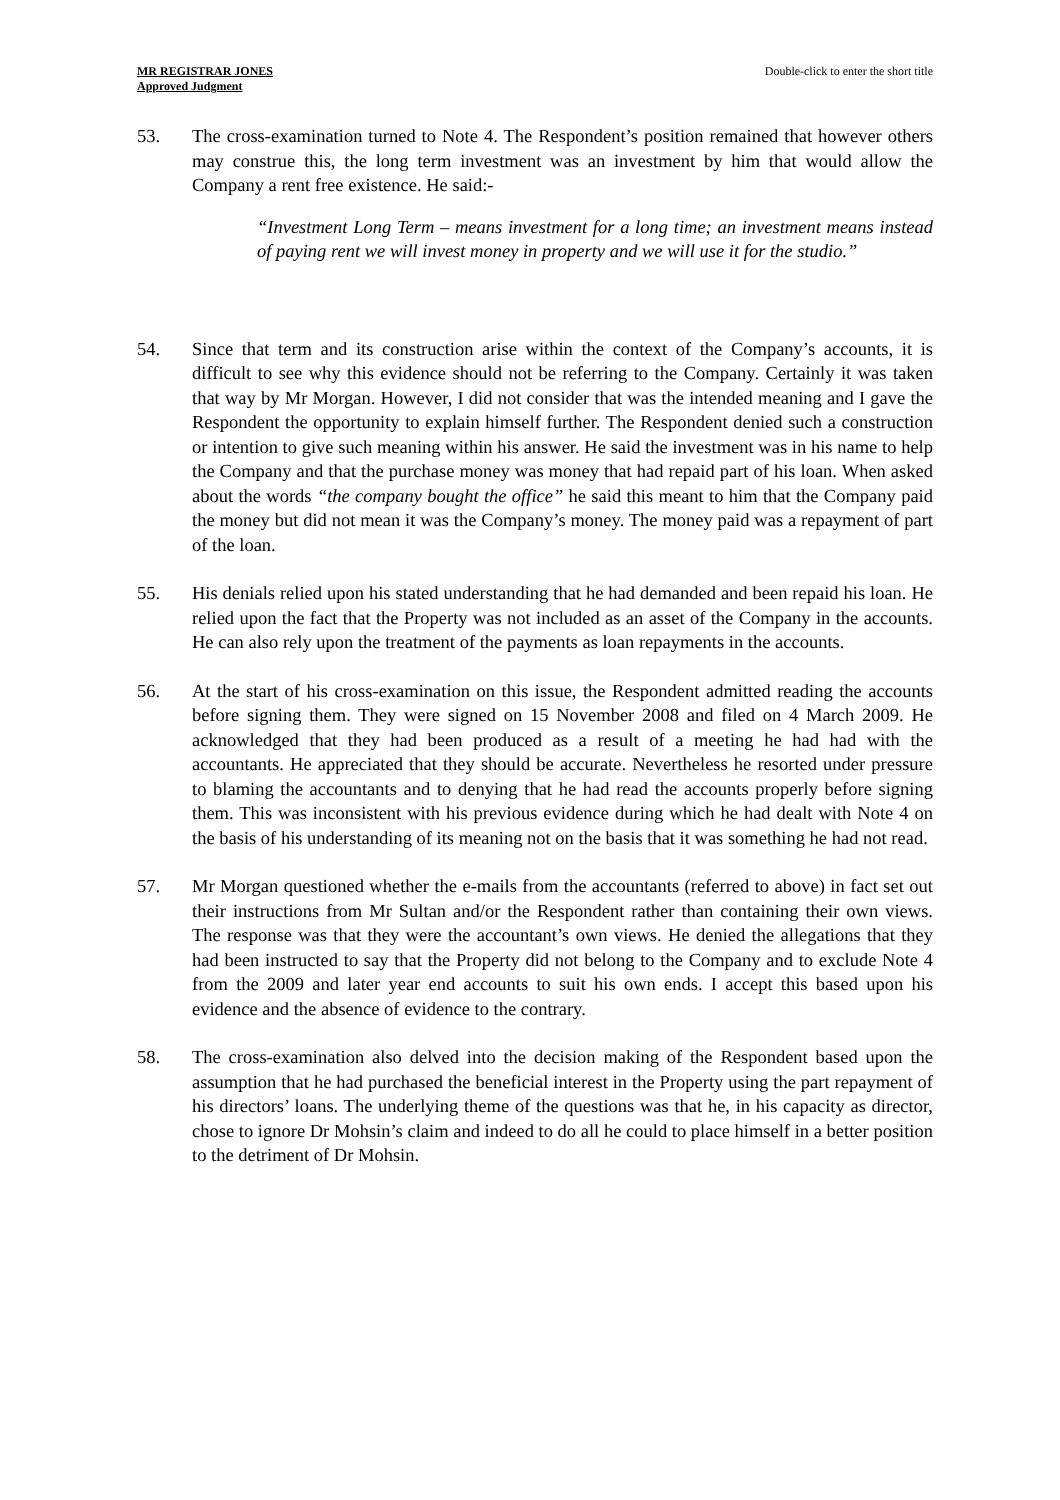MR REGISTRAR JONES
Approved Judgment
Double-click to enter the short title
53. The cross-examination turned to Note 4. The Respondent’s position remained that however others may construe this, the long term investment was an investment by him that would allow the Company a rent free existence. He said:-
“Investment Long Term – means investment for a long time; an investment means instead of paying rent we will invest money in property and we will use it for the studio.”
54. Since that term and its construction arise within the context of the Company’s accounts, it is difficult to see why this evidence should not be referring to the Company. Certainly it was taken that way by Mr Morgan. However, I did not consider that was the intended meaning and I gave the Respondent the opportunity to explain himself further. The Respondent denied such a construction or intention to give such meaning within his answer. He said the investment was in his name to help the Company and that the purchase money was money that had repaid part of his loan. When asked about the words “the company bought the office” he said this meant to him that the Company paid the money but did not mean it was the Company’s money. The money paid was a repayment of part of the loan.
55. His denials relied upon his stated understanding that he had demanded and been repaid his loan. He relied upon the fact that the Property was not included as an asset of the Company in the accounts. He can also rely upon the treatment of the payments as loan repayments in the accounts.
56. At the start of his cross-examination on this issue, the Respondent admitted reading the accounts before signing them. They were signed on 15 November 2008 and filed on 4 March 2009. He acknowledged that they had been produced as a result of a meeting he had had with the accountants. He appreciated that they should be accurate. Nevertheless he resorted under pressure to blaming the accountants and to denying that he had read the accounts properly before signing them. This was inconsistent with his previous evidence during which he had dealt with Note 4 on the basis of his understanding of its meaning not on the basis that it was something he had not read.
57. Mr Morgan questioned whether the e-mails from the accountants (referred to above) in fact set out their instructions from Mr Sultan and/or the Respondent rather than containing their own views. The response was that they were the accountant’s own views. He denied the allegations that they had been instructed to say that the Property did not belong to the Company and to exclude Note 4 from the 2009 and later year end accounts to suit his own ends. I accept this based upon his evidence and the absence of evidence to the contrary.
58. The cross-examination also delved into the decision making of the Respondent based upon the assumption that he had purchased the beneficial interest in the Property using the part repayment of his directors’ loans. The underlying theme of the questions was that he, in his capacity as director, chose to ignore Dr Mohsin’s claim and indeed to do all he could to place himself in a better position to the detriment of Dr Mohsin.